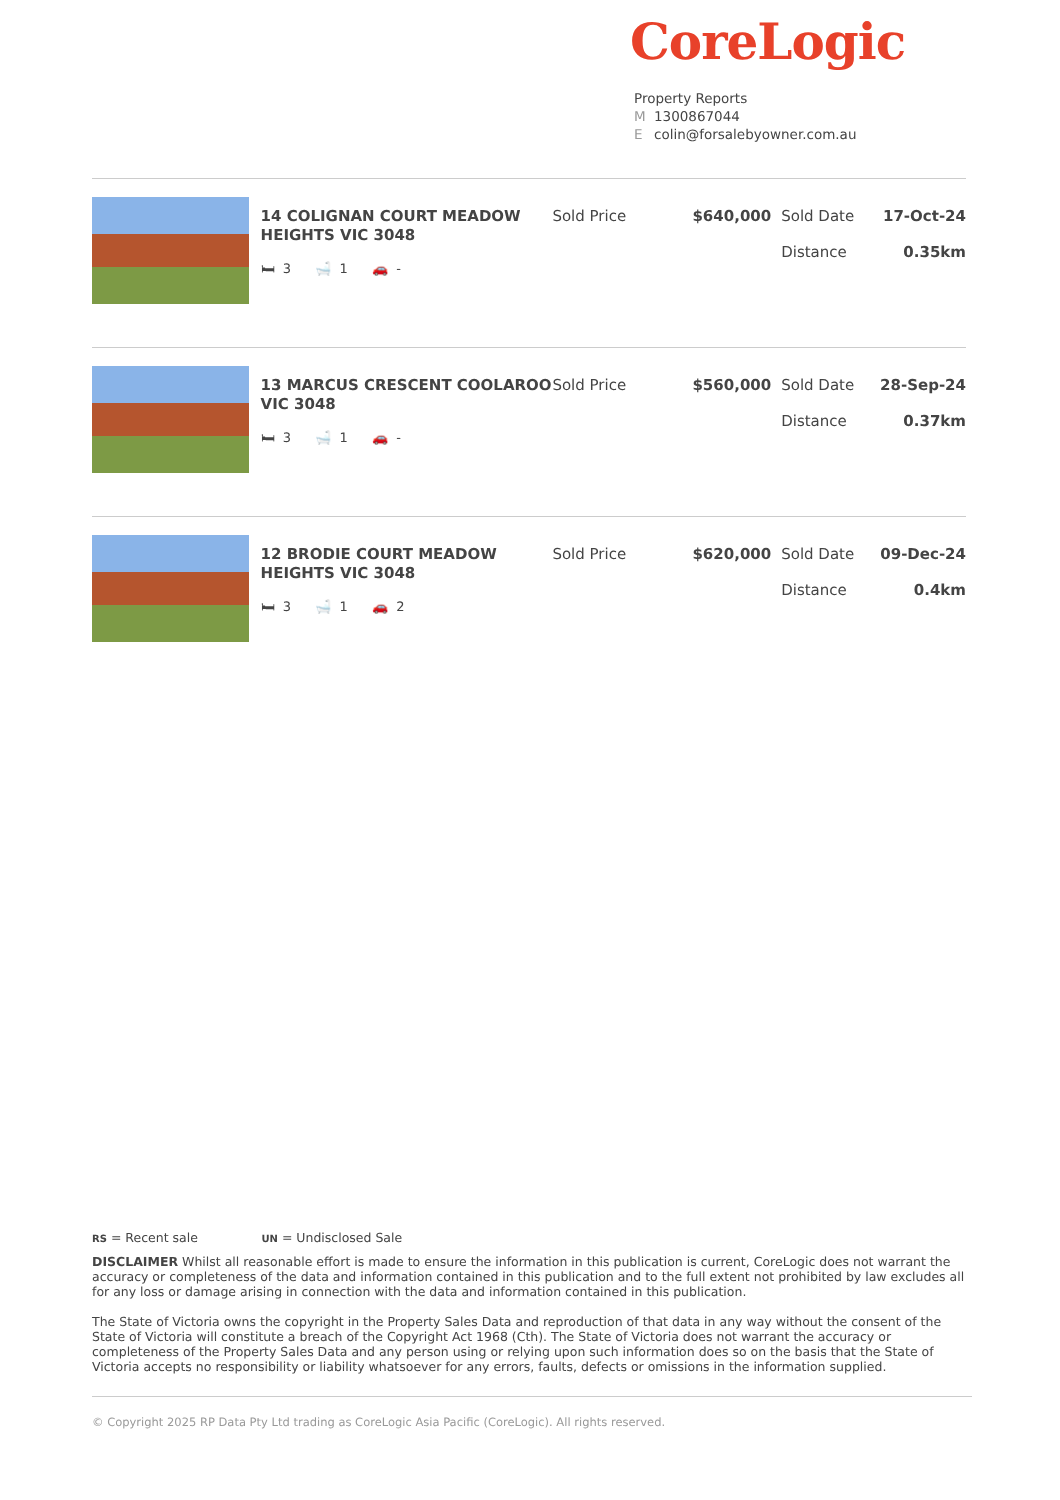CoreLogic
Property Reports
M 1300867044
Ecolin@forsalebyowner.com.au
14 COLIGNAN COURT MEADOW HEIGHTS VIC 3048
🛏 3 🛁 1 🚗 -
Sold Price $640,000 Sold Date
Distance
17-Oct-24
0.35km
13 MARCUS CRESCENT COOLAROO VIC 3048
🛏 3 🛁 1 🚗 -
Sold Price $560,000 Sold Date
Distance
28-Sep-24
0.37km
12 BRODIE COURT MEADOW HEIGHTS VIC 3048
🛏 3 🛁 1 🚗 2
Sold Price $620,000 Sold Date
Distance
09-Dec-24
0.4km
RS = Recent sale UN = Undisclosed Sale
DISCLAIMER Whilst all reasonable effort is made to ensure the information in this publication is current, CoreLogic does not warrant the accuracy or completeness of the data and information contained in this publication and to the full extent not prohibited by law excludes all for any loss or damage arising in connection with the data and information contained in this publication.
The State of Victoria owns the copyright in the Property Sales Data and reproduction of that data in any way without the consent of the State of Victoria will constitute a breach of the Copyright Act 1968 (Cth). The State of Victoria does not warrant the accuracy or completeness of the Property Sales Data and any person using or relying upon such information does so on the basis that the State of Victoria accepts no responsibility or liability whatsoever for any errors, faults, defects or omissions in the information supplied.
© Copyright 2025 RP Data Pty Ltd trading as CoreLogic Asia Pacific (CoreLogic). All rights reserved.